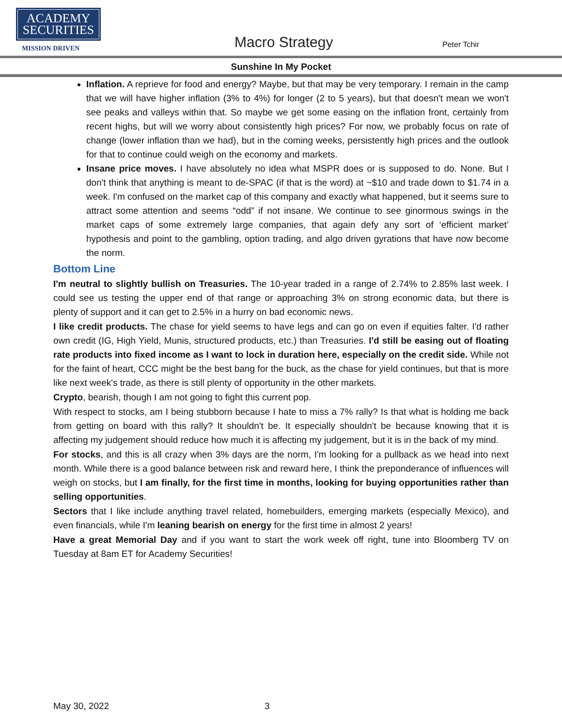ACADEMY
SECURITIES
MISSION DRIVEN
Macro Strategy Peter Tchir
Sunshine In My Pocket
Inflation. A reprieve for food and energy? Maybe, but that may be very temporary. I remain in the camp that we will have higher inflation (3% to 4%) for longer (2 to 5 years), but that doesn't mean we won't see peaks and valleys within that. So maybe we get some easing on the inflation front, certainly from recent highs, but will we worry about consistently high prices? For now, we probably focus on rate of change (lower inflation than we had), but in the coming weeks, persistently high prices and the outlook for that to continue could weigh on the economy and markets.
Insane price moves. I have absolutely no idea what MSPR does or is supposed to do. None. But I don't think that anything is meant to de-SPAC (if that is the word) at ~$10 and trade down to $1.74 in a week. I'm confused on the market cap of this company and exactly what happened, but it seems sure to attract some attention and seems “odd” if not insane. We continue to see ginormous swings in the market caps of some extremely large companies, that again defy any sort of ‘efficient market’ hypothesis and point to the gambling, option trading, and algo driven gyrations that have now become the norm.
Bottom Line
I'm neutral to slightly bullish on Treasuries. The 10-year traded in a range of 2.74% to 2.85% last week. I could see us testing the upper end of that range or approaching 3% on strong economic data, but there is plenty of support and it can get to 2.5% in a hurry on bad economic news.
I like credit products. The chase for yield seems to have legs and can go on even if equities falter. I'd rather own credit (IG, High Yield, Munis, structured products, etc.) than Treasuries. I'd still be easing out of floating rate products into fixed income as I want to lock in duration here, especially on the credit side. While not for the faint of heart, CCC might be the best bang for the buck, as the chase for yield continues, but that is more like next week's trade, as there is still plenty of opportunity in the other markets.
Crypto, bearish, though I am not going to fight this current pop.
With respect to stocks, am I being stubborn because I hate to miss a 7% rally? Is that what is holding me back from getting on board with this rally? It shouldn't be. It especially shouldn't be because knowing that it is affecting my judgement should reduce how much it is affecting my judgement, but it is in the back of my mind.
For stocks, and this is all crazy when 3% days are the norm, I'm looking for a pullback as we head into next month. While there is a good balance between risk and reward here, I think the preponderance of influences will weigh on stocks, but I am finally, for the first time in months, looking for buying opportunities rather than selling opportunities.
Sectors that I like include anything travel related, homebuilders, emerging markets (especially Mexico), and even financials, while I'm leaning bearish on energy for the first time in almost 2 years!
Have a great Memorial Day and if you want to start the work week off right, tune into Bloomberg TV on Tuesday at 8am ET for Academy Securities!
May 30, 2022 3